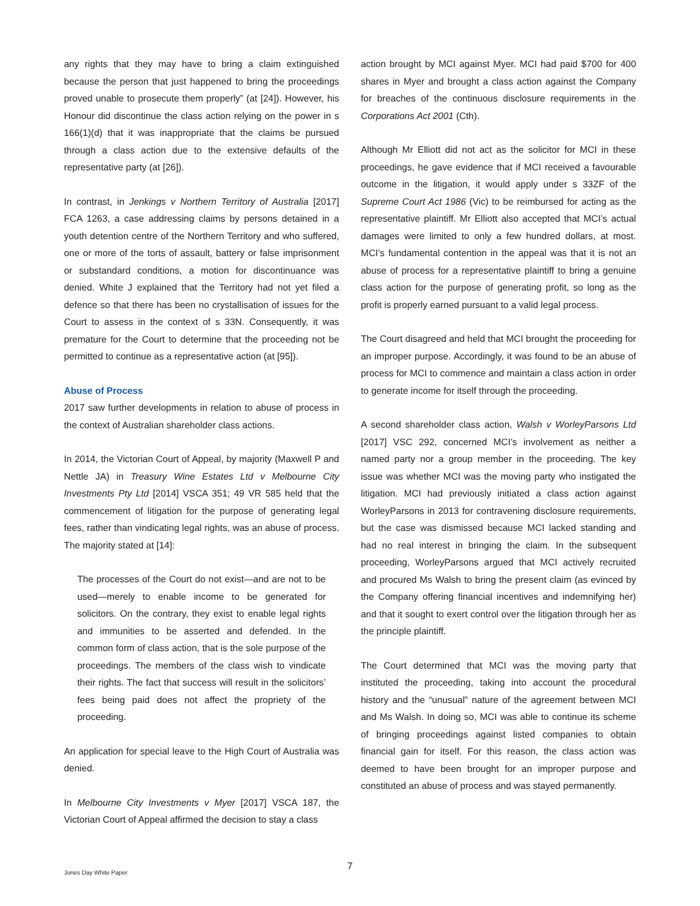any rights that they may have to bring a claim extinguished because the person that just happened to bring the proceedings proved unable to prosecute them properly” (at [24]). However, his Honour did discontinue the class action relying on the power in s 166(1)(d) that it was inappropriate that the claims be pursued through a class action due to the extensive defaults of the representative party (at [26]).
In contrast, in Jenkings v Northern Territory of Australia [2017] FCA 1263, a case addressing claims by persons detained in a youth detention centre of the Northern Territory and who suffered, one or more of the torts of assault, battery or false imprisonment or substandard conditions, a motion for discontinuance was denied. White J explained that the Territory had not yet filed a defence so that there has been no crystallisation of issues for the Court to assess in the context of s 33N. Consequently, it was premature for the Court to determine that the proceeding not be permitted to continue as a representative action (at [95]).
Abuse of Process
2017 saw further developments in relation to abuse of process in the context of Australian shareholder class actions.
In 2014, the Victorian Court of Appeal, by majority (Maxwell P and Nettle JA) in Treasury Wine Estates Ltd v Melbourne City Investments Pty Ltd [2014] VSCA 351; 49 VR 585 held that the commencement of litigation for the purpose of generating legal fees, rather than vindicating legal rights, was an abuse of process. The majority stated at [14]:
The processes of the Court do not exist—and are not to be used—merely to enable income to be generated for solicitors. On the contrary, they exist to enable legal rights and immunities to be asserted and defended. In the common form of class action, that is the sole purpose of the proceedings. The members of the class wish to vindicate their rights. The fact that success will result in the solicitors’ fees being paid does not affect the propriety of the proceeding.
An application for special leave to the High Court of Australia was denied.
In Melbourne City Investments v Myer [2017] VSCA 187, the Victorian Court of Appeal affirmed the decision to stay a class
action brought by MCI against Myer. MCI had paid $700 for 400 shares in Myer and brought a class action against the Company for breaches of the continuous disclosure requirements in the Corporations Act 2001 (Cth).
Although Mr Elliott did not act as the solicitor for MCI in these proceedings, he gave evidence that if MCI received a favourable outcome in the litigation, it would apply under s 33ZF of the Supreme Court Act 1986 (Vic) to be reimbursed for acting as the representative plaintiff. Mr Elliott also accepted that MCI’s actual damages were limited to only a few hundred dollars, at most. MCI’s fundamental contention in the appeal was that it is not an abuse of process for a representative plaintiff to bring a genuine class action for the purpose of generating profit, so long as the profit is properly earned pursuant to a valid legal process.
The Court disagreed and held that MCI brought the proceeding for an improper purpose. Accordingly, it was found to be an abuse of process for MCI to commence and maintain a class action in order to generate income for itself through the proceeding.
A second shareholder class action, Walsh v WorleyParsons Ltd [2017] VSC 292, concerned MCI’s involvement as neither a named party nor a group member in the proceeding. The key issue was whether MCI was the moving party who instigated the litigation. MCI had previously initiated a class action against WorleyParsons in 2013 for contravening disclosure requirements, but the case was dismissed because MCI lacked standing and had no real interest in bringing the claim. In the subsequent proceeding, WorleyParsons argued that MCI actively recruited and procured Ms Walsh to bring the present claim (as evinced by the Company offering financial incentives and indemnifying her) and that it sought to exert control over the litigation through her as the principle plaintiff.
The Court determined that MCI was the moving party that instituted the proceeding, taking into account the procedural history and the “unusual” nature of the agreement between MCI and Ms Walsh. In doing so, MCI was able to continue its scheme of bringing proceedings against listed companies to obtain financial gain for itself. For this reason, the class action was deemed to have been brought for an improper purpose and constituted an abuse of process and was stayed permanently.
7
Jones Day White Paper